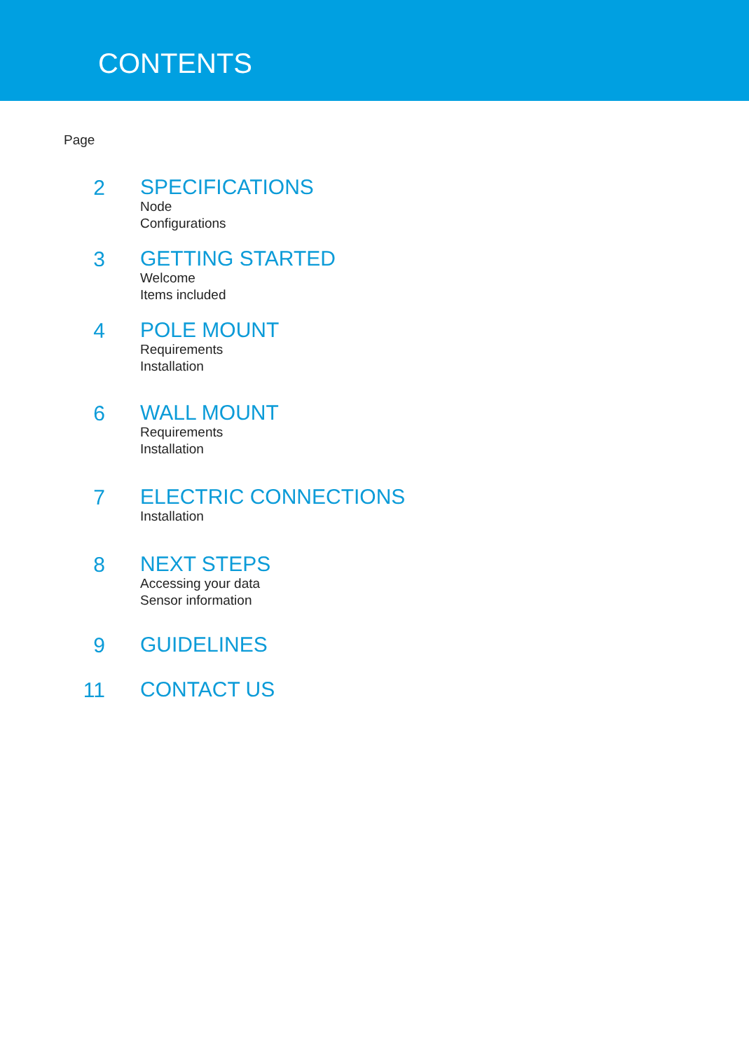CONTENTS
Page
2
SPECIFICATIONS
Node
Configurations
3
GETTING STARTED
Welcome
Items included
4
POLE MOUNT
Requirements
Installation
6
WALL MOUNT
Requirements
Installation
7
ELECTRIC CONNECTIONS
Installation
8
NEXT STEPS
Accessing your data
Sensor information
9
GUIDELINES
11
CONTACT US